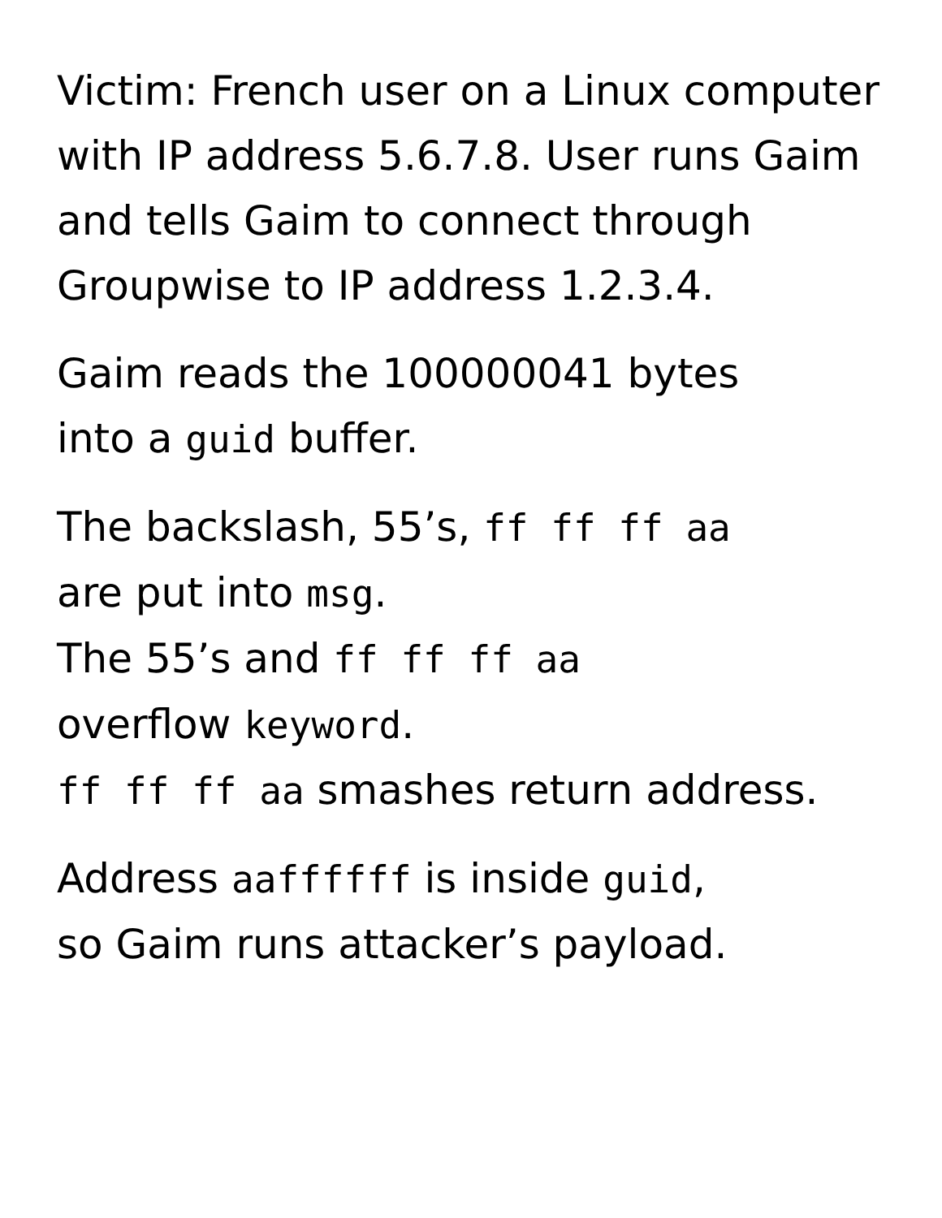Victim: French user on a Linux computer
with IP address 5.6.7.8. User runs Gaim
and tells Gaim to connect through
Groupwise to IP address 1.2.3.4.
Gaim reads the 100000041 bytes
into a guid buffer.
The backslash, 55’s, ff ff ff aa
are put into msg.
The 55’s and ff ff ff aa
overflow keyword.
ff ff ff aa smashes return address.
Address aaffffff is inside guid,
so Gaim runs attacker’s payload.